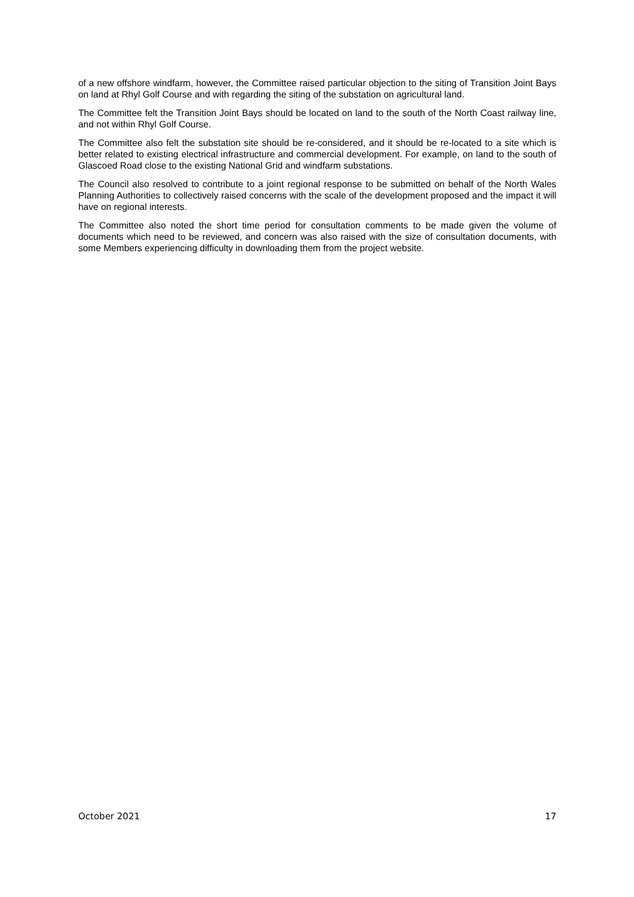of a new offshore windfarm, however, the Committee raised particular objection to the siting of Transition Joint Bays on land at Rhyl Golf Course and with regarding the siting of the substation on agricultural land.
The Committee felt the Transition Joint Bays should be located on land to the south of the North Coast railway line, and not within Rhyl Golf Course.
The Committee also felt the substation site should be re-considered, and it should be re-located to a site which is better related to existing electrical infrastructure and commercial development. For example, on land to the south of Glascoed Road close to the existing National Grid and windfarm substations.
The Council also resolved to contribute to a joint regional response to be submitted on behalf of the North Wales Planning Authorities to collectively raised concerns with the scale of the development proposed and the impact it will have on regional interests.
The Committee also noted the short time period for consultation comments to be made given the volume of documents which need to be reviewed, and concern was also raised with the size of consultation documents, with some Members experiencing difficulty in downloading them from the project website.
October 2021 17